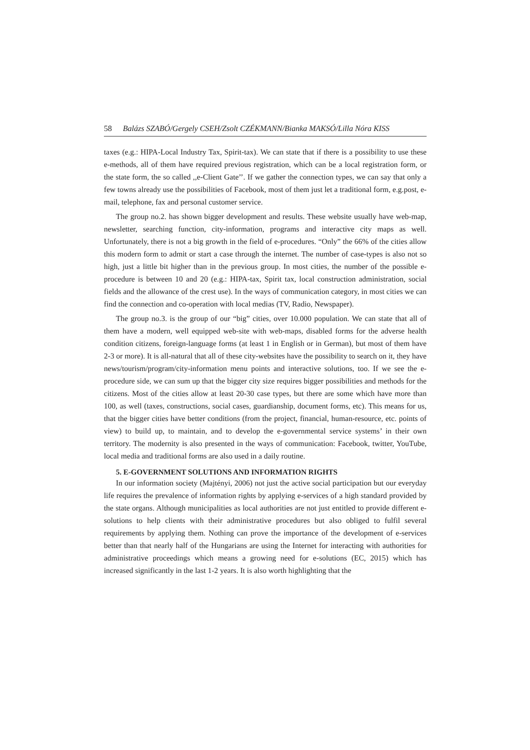58 Balázs SZABÓ/Gergely CSEH/Zsolt CZÉKMANN/Bianka MAKSÓ/Lilla Nóra KISS
taxes (e.g.: HIPA-Local Industry Tax, Spirit-tax). We can state that if there is a possibility to use these e-methods, all of them have required previous registration, which can be a local registration form, or the state form, the so called ,,e-Client Gate’’. If we gather the connection types, we can say that only a few towns already use the possibilities of Facebook, most of them just let a traditional form, e.g.post, e-mail, telephone, fax and personal customer service.
The group no.2. has shown bigger development and results. These website usually have web-map, newsletter, searching function, city-information, programs and interactive city maps as well. Unfortunately, there is not a big growth in the field of e-procedures. “Only” the 66% of the cities allow this modern form to admit or start a case through the internet. The number of case-types is also not so high, just a little bit higher than in the previous group. In most cities, the number of the possible e-procedure is between 10 and 20 (e.g.: HIPA-tax, Spirit tax, local construction administration, social fields and the allowance of the crest use). In the ways of communication category, in most cities we can find the connection and co-operation with local medias (TV, Radio, Newspaper).
The group no.3. is the group of our “big” cities, over 10.000 population. We can state that all of them have a modern, well equipped web-site with web-maps, disabled forms for the adverse health condition citizens, foreign-language forms (at least 1 in English or in German), but most of them have 2-3 or more). It is all-natural that all of these city-websites have the possibility to search on it, they have news/tourism/program/city-information menu points and interactive solutions, too. If we see the e-procedure side, we can sum up that the bigger city size requires bigger possibilities and methods for the citizens. Most of the cities allow at least 20-30 case types, but there are some which have more than 100, as well (taxes, constructions, social cases, guardianship, document forms, etc). This means for us, that the bigger cities have better conditions (from the project, financial, human-resource, etc. points of view) to build up, to maintain, and to develop the e-governmental service systems’ in their own territory. The modernity is also presented in the ways of communication: Facebook, twitter, YouTube, local media and traditional forms are also used in a daily routine.
5. E-GOVERNMENT SOLUTIONS AND INFORMATION RIGHTS
In our information society (Majtényi, 2006) not just the active social participation but our everyday life requires the prevalence of information rights by applying e-services of a high standard provided by the state organs. Although municipalities as local authorities are not just entitled to provide different e-solutions to help clients with their administrative procedures but also obliged to fulfil several requirements by applying them. Nothing can prove the importance of the development of e-services better than that nearly half of the Hungarians are using the Internet for interacting with authorities for administrative proceedings which means a growing need for e-solutions (EC, 2015) which has increased significantly in the last 1-2 years. It is also worth highlighting that the